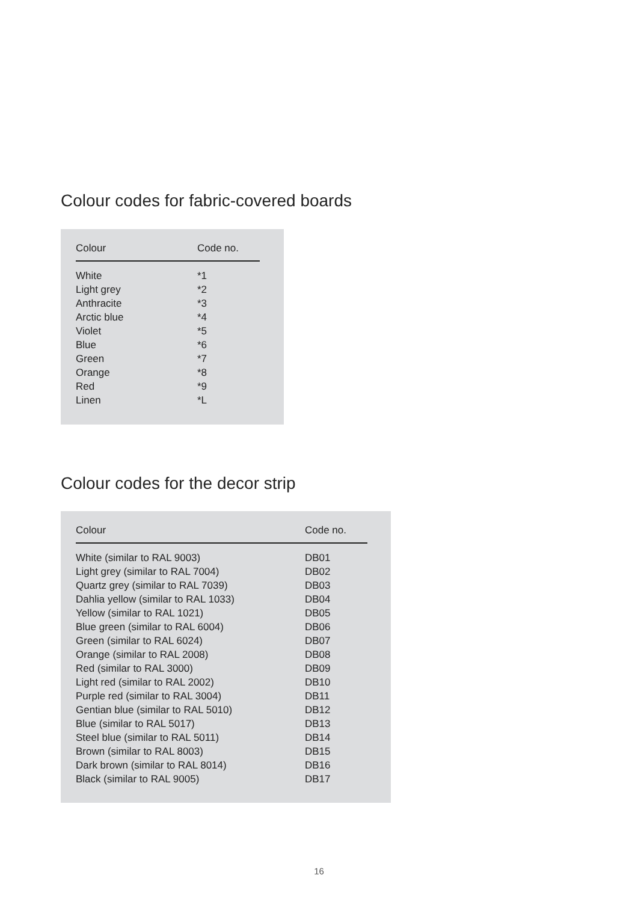Colour codes for fabric-covered boards
| Colour | Code no. |
| --- | --- |
| White | *1 |
| Light grey | *2 |
| Anthracite | *3 |
| Arctic blue | *4 |
| Violet | *5 |
| Blue | *6 |
| Green | *7 |
| Orange | *8 |
| Red | *9 |
| Linen | *L |
Colour codes for the decor strip
| Colour | Code no. |
| --- | --- |
| White (similar to RAL 9003) | DB01 |
| Light grey (similar to RAL 7004) | DB02 |
| Quartz grey (similar to RAL 7039) | DB03 |
| Dahlia yellow (similar to RAL 1033) | DB04 |
| Yellow (similar to RAL 1021) | DB05 |
| Blue green (similar to RAL 6004) | DB06 |
| Green (similar to RAL 6024) | DB07 |
| Orange (similar to RAL 2008) | DB08 |
| Red (similar to RAL 3000) | DB09 |
| Light red (similar to RAL 2002) | DB10 |
| Purple red (similar to RAL 3004) | DB11 |
| Gentian blue (similar to RAL 5010) | DB12 |
| Blue (similar to RAL 5017) | DB13 |
| Steel blue (similar to RAL 5011) | DB14 |
| Brown (similar to RAL 8003) | DB15 |
| Dark brown (similar to RAL 8014) | DB16 |
| Black (similar to RAL 9005) | DB17 |
16